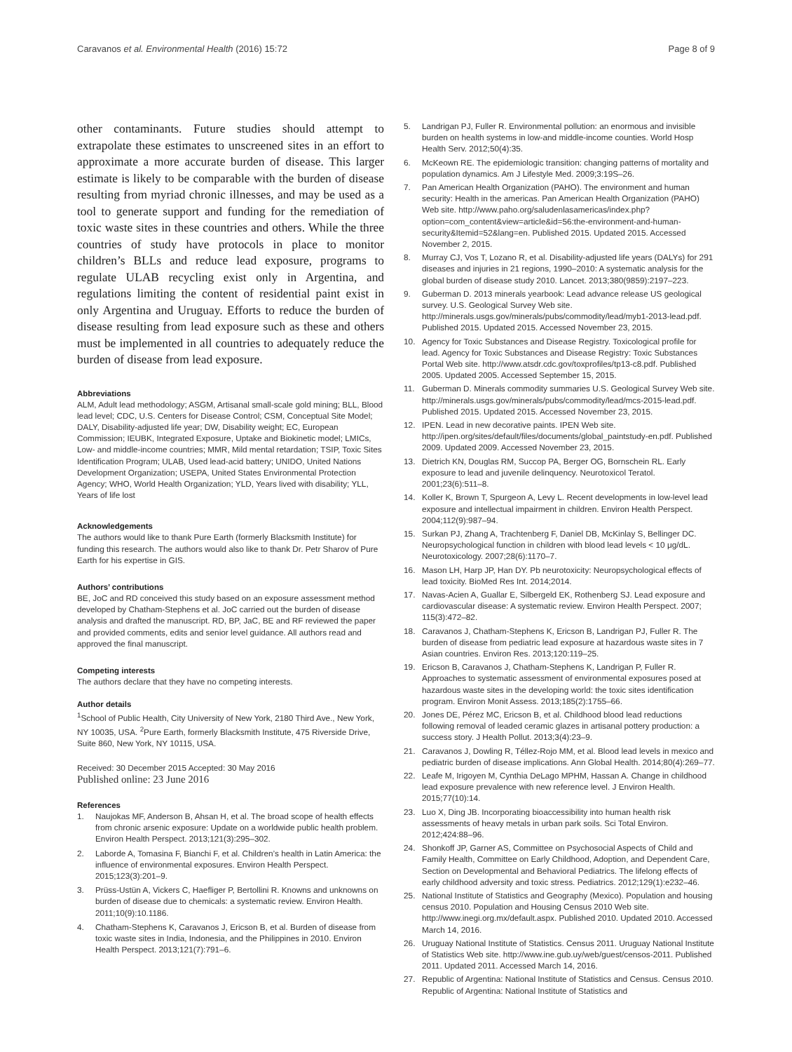Caravanos et al. Environmental Health (2016) 15:72 Page 8 of 9
other contaminants. Future studies should attempt to extrapolate these estimates to unscreened sites in an effort to approximate a more accurate burden of disease. This larger estimate is likely to be comparable with the burden of disease resulting from myriad chronic illnesses, and may be used as a tool to generate support and funding for the remediation of toxic waste sites in these countries and others. While the three countries of study have protocols in place to monitor children’s BLLs and reduce lead exposure, programs to regulate ULAB recycling exist only in Argentina, and regulations limiting the content of residential paint exist in only Argentina and Uruguay. Efforts to reduce the burden of disease resulting from lead exposure such as these and others must be implemented in all countries to adequately reduce the burden of disease from lead exposure.
Abbreviations
ALM, Adult lead methodology; ASGM, Artisanal small-scale gold mining; BLL, Blood lead level; CDC, U.S. Centers for Disease Control; CSM, Conceptual Site Model; DALY, Disability-adjusted life year; DW, Disability weight; EC, European Commission; IEUBK, Integrated Exposure, Uptake and Biokinetic model; LMICs, Low- and middle-income countries; MMR, Mild mental retardation; TSIP, Toxic Sites Identification Program; ULAB, Used lead-acid battery; UNIDO, United Nations Development Organization; USEPA, United States Environmental Protection Agency; WHO, World Health Organization; YLD, Years lived with disability; YLL, Years of life lost
Acknowledgements
The authors would like to thank Pure Earth (formerly Blacksmith Institute) for funding this research. The authors would also like to thank Dr. Petr Sharov of Pure Earth for his expertise in GIS.
Authors’ contributions
BE, JoC and RD conceived this study based on an exposure assessment method developed by Chatham-Stephens et al. JoC carried out the burden of disease analysis and drafted the manuscript. RD, BP, JaC, BE and RF reviewed the paper and provided comments, edits and senior level guidance. All authors read and approved the final manuscript.
Competing interests
The authors declare that they have no competing interests.
Author details
<sup>1</sup> School of Public Health, City University of New York, 2180 Third Ave., New York, NY 10035, USA. <sup>2</sup>Pure Earth, formerly Blacksmith Institute, 475 Riverside Drive, Suite 860, New York, NY 10115, USA.
Received: 30 December 2015 Accepted: 30 May 2016
Published online: 23 June 2016
References
1. Naujokas MF, Anderson B, Ahsan H, et al. The broad scope of health effects from chronic arsenic exposure: Update on a worldwide public health problem. Environ Health Perspect. 2013;121(3):295–302.
2. Laborde A, Tomasina F, Bianchi F, et al. Children’s health in Latin America: the influence of environmental exposures. Environ Health Perspect. 2015;123(3):201–9.
3. Prüss-Ustün A, Vickers C, Haefliger P, Bertollini R. Knowns and unknowns on burden of disease due to chemicals: a systematic review. Environ Health. 2011;10(9):10.1186.
4. Chatham-Stephens K, Caravanos J, Ericson B, et al. Burden of disease from toxic waste sites in India, Indonesia, and the Philippines in 2010. Environ Health Perspect. 2013;121(7):791–6.
5. Landrigan PJ, Fuller R. Environmental pollution: an enormous and invisible burden on health systems in low-and middle-income counties. World Hosp Health Serv. 2012;50(4):35.
6. McKeown RE. The epidemiologic transition: changing patterns of mortality and population dynamics. Am J Lifestyle Med. 2009;3:19S–26.
7. Pan American Health Organization (PAHO). The environment and human security: Health in the americas. Pan American Health Organization (PAHO) Web site. http://www.paho.org/saludenlasamericas/index.php?option=com_content&view=article&id=56:the-environment-and-human-security&Itemid=52&lang=en. Published 2015. Updated 2015. Accessed November 2, 2015.
8. Murray CJ, Vos T, Lozano R, et al. Disability-adjusted life years (DALYs) for 291 diseases and injuries in 21 regions, 1990–2010: A systematic analysis for the global burden of disease study 2010. Lancet. 2013;380(9859):2197–223.
9. Guberman D. 2013 minerals yearbook: Lead advance release US geological survey. U.S. Geological Survey Web site. http://minerals.usgs.gov/minerals/pubs/commodity/lead/myb1-2013-lead.pdf. Published 2015. Updated 2015. Accessed November 23, 2015.
10. Agency for Toxic Substances and Disease Registry. Toxicological profile for lead. Agency for Toxic Substances and Disease Registry: Toxic Substances Portal Web site. http://www.atsdr.cdc.gov/toxprofiles/tp13-c8.pdf. Published 2005. Updated 2005. Accessed September 15, 2015.
11. Guberman D. Minerals commodity summaries U.S. Geological Survey Web site. http://minerals.usgs.gov/minerals/pubs/commodity/lead/mcs-2015-lead.pdf. Published 2015. Updated 2015. Accessed November 23, 2015.
12. IPEN. Lead in new decorative paints. IPEN Web site. http://ipen.org/sites/default/files/documents/global_paintstudy-en.pdf. Published 2009. Updated 2009. Accessed November 23, 2015.
13. Dietrich KN, Douglas RM, Succop PA, Berger OG, Bornschein RL. Early exposure to lead and juvenile delinquency. Neurotoxicol Teratol. 2001;23(6):511–8.
14. Koller K, Brown T, Spurgeon A, Levy L. Recent developments in low-level lead exposure and intellectual impairment in children. Environ Health Perspect. 2004;112(9):987–94.
15. Surkan PJ, Zhang A, Trachtenberg F, Daniel DB, McKinlay S, Bellinger DC. Neuropsychological function in children with blood lead levels < 10 μg/dL. Neurotoxicology. 2007;28(6):1170–7.
16. Mason LH, Harp JP, Han DY. Pb neurotoxicity: Neuropsychological effects of lead toxicity. BioMed Res Int. 2014;2014.
17. Navas-Acien A, Guallar E, Silbergeld EK, Rothenberg SJ. Lead exposure and cardiovascular disease: A systematic review. Environ Health Perspect. 2007; 115(3):472–82.
18. Caravanos J, Chatham-Stephens K, Ericson B, Landrigan PJ, Fuller R. The burden of disease from pediatric lead exposure at hazardous waste sites in 7 Asian countries. Environ Res. 2013;120:119–25.
19. Ericson B, Caravanos J, Chatham-Stephens K, Landrigan P, Fuller R. Approaches to systematic assessment of environmental exposures posed at hazardous waste sites in the developing world: the toxic sites identification program. Environ Monit Assess. 2013;185(2):1755–66.
20. Jones DE, Pérez MC, Ericson B, et al. Childhood blood lead reductions following removal of leaded ceramic glazes in artisanal pottery production: a success story. J Health Pollut. 2013;3(4):23–9.
21. Caravanos J, Dowling R, Téllez-Rojo MM, et al. Blood lead levels in mexico and pediatric burden of disease implications. Ann Global Health. 2014;80(4):269–77.
22. Leafe M, Irigoyen M, Cynthia DeLago MPHM, Hassan A. Change in childhood lead exposure prevalence with new reference level. J Environ Health. 2015;77(10):14.
23. Luo X, Ding JB. Incorporating bioaccessibility into human health risk assessments of heavy metals in urban park soils. Sci Total Environ. 2012;424:88–96.
24. Shonkoff JP, Garner AS, Committee on Psychosocial Aspects of Child and Family Health, Committee on Early Childhood, Adoption, and Dependent Care, Section on Developmental and Behavioral Pediatrics. The lifelong effects of early childhood adversity and toxic stress. Pediatrics. 2012;129(1):e232–46.
25. National Institute of Statistics and Geography (Mexico). Population and housing census 2010. Population and Housing Census 2010 Web site. http://www.inegi.org.mx/default.aspx. Published 2010. Updated 2010. Accessed March 14, 2016.
26. Uruguay National Institute of Statistics. Census 2011. Uruguay National Institute of Statistics Web site. http://www.ine.gub.uy/web/guest/censos-2011. Published 2011. Updated 2011. Accessed March 14, 2016.
27. Republic of Argentina: National Institute of Statistics and Census. Census 2010. Republic of Argentina: National Institute of Statistics and